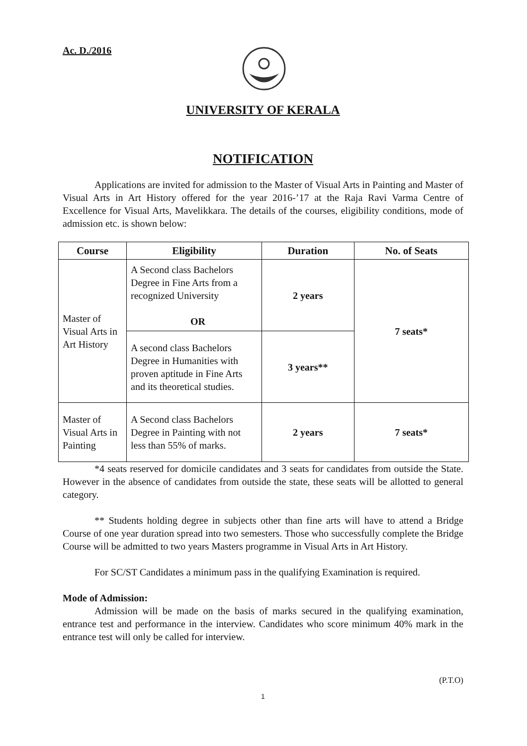Ac. D./2016
UNIVERSITY OF KERALA
NOTIFICATION
Applications are invited for admission to the Master of Visual Arts in Painting and Master of Visual Arts in Art History offered for the year 2016-’17 at the Raja Ravi Varma Centre of Excellence for Visual Arts, Mavelikkara. The details of the courses, eligibility conditions, mode of admission etc. is shown below:
| Course | Eligibility | Duration | No. of Seats |
| --- | --- | --- | --- |
| Master of Visual Arts in Art History | A Second class Bachelors Degree in Fine Arts from a recognized University OR | 2 years | 7 seats* |
| | A second class Bachelors Degree in Humanities with proven aptitude in Fine Arts and its theoretical studies. | 3 years** | |
| Master of Visual Arts in Painting | A Second class Bachelors Degree in Painting with not less than 55% of marks. | 2 years | 7 seats* |
*4 seats reserved for domicile candidates and 3 seats for candidates from outside the State. However in the absence of candidates from outside the state, these seats will be allotted to general category.
** Students holding degree in subjects other than fine arts will have to attend a Bridge Course of one year duration spread into two semesters. Those who successfully complete the Bridge Course will be admitted to two years Masters programme in Visual Arts in Art History.
For SC/ST Candidates a minimum pass in the qualifying Examination is required.
Mode of Admission:
Admission will be made on the basis of marks secured in the qualifying examination, entrance test and performance in the interview. Candidates who score minimum 40% mark in the entrance test will only be called for interview.
(P.T.O)
1